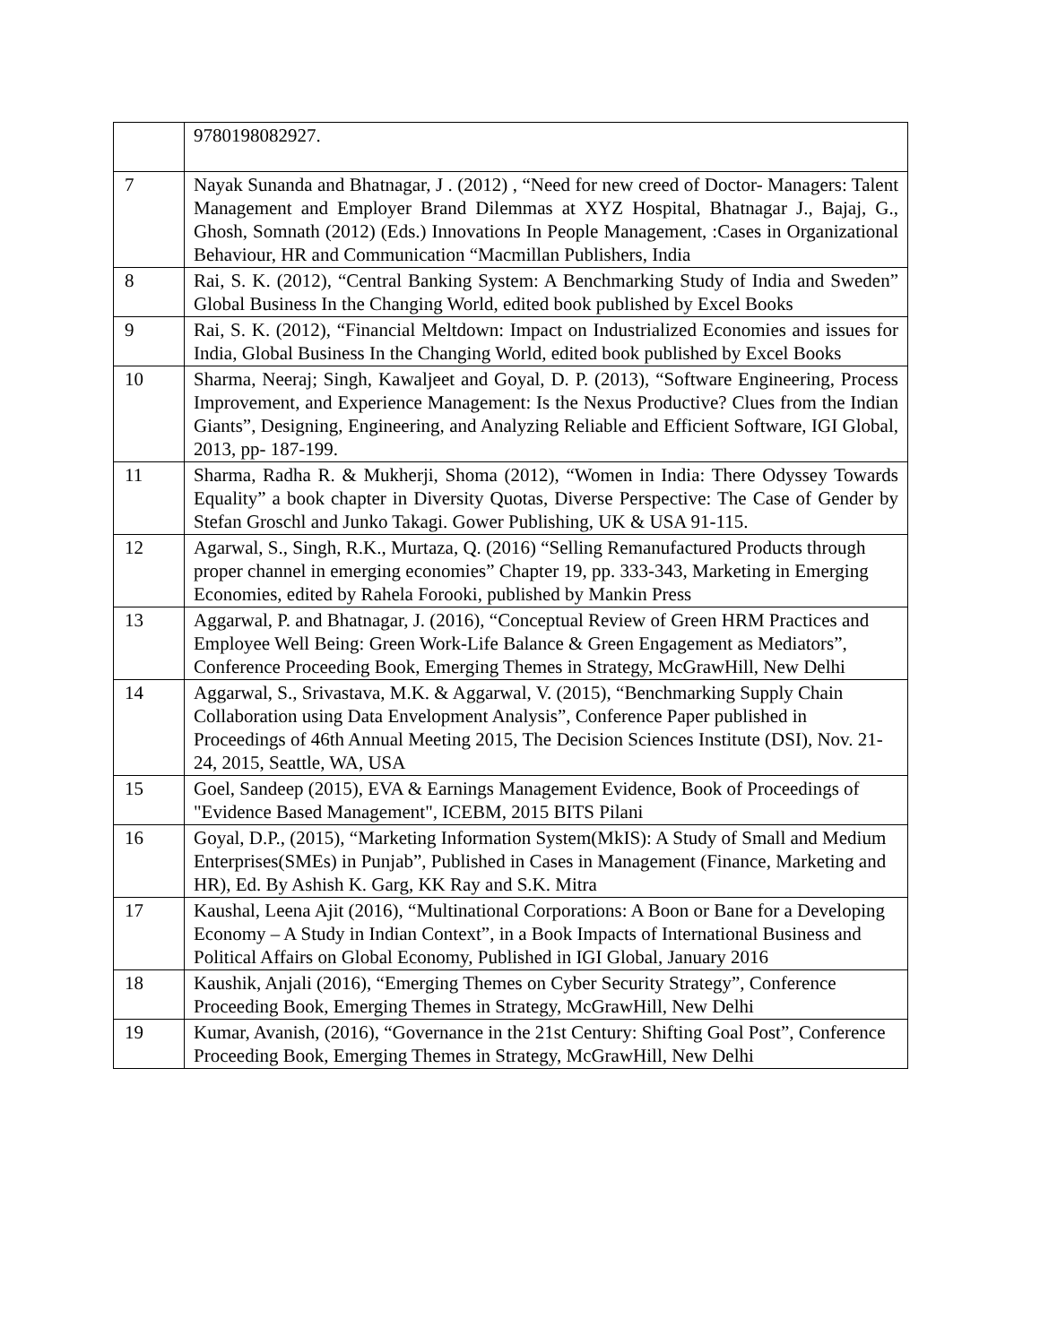| | 9780198082927. |
| 7 | Nayak Sunanda and Bhatnagar, J . (2012) , “Need for new creed of Doctor- Managers: Talent Management and Employer Brand Dilemmas at XYZ Hospital, Bhatnagar J., Bajaj, G., Ghosh, Somnath (2012) (Eds.) Innovations In People Management, :Cases in Organizational Behaviour, HR and Communication “Macmillan Publishers, India |
| 8 | Rai, S. K. (2012), “Central Banking System: A Benchmarking Study of India and Sweden” Global Business In the Changing World, edited book published by Excel Books |
| 9 | Rai, S. K. (2012), “Financial Meltdown: Impact on Industrialized Economies and issues for India, Global Business In the Changing World, edited book published by Excel Books |
| 10 | Sharma, Neeraj; Singh, Kawaljeet and Goyal, D. P. (2013), “Software Engineering, Process Improvement, and Experience Management: Is the Nexus Productive? Clues from the Indian Giants”, Designing, Engineering, and Analyzing Reliable and Efficient Software, IGI Global, 2013, pp- 187-199. |
| 11 | Sharma, Radha R. & Mukherji, Shoma (2012), “Women in India: There Odyssey Towards Equality” a book chapter in Diversity Quotas, Diverse Perspective: The Case of Gender by Stefan Groschl and Junko Takagi. Gower Publishing, UK & USA 91-115. |
| 12 | Agarwal, S., Singh, R.K., Murtaza, Q. (2016) “Selling Remanufactured Products through proper channel in emerging economies” Chapter 19, pp. 333-343, Marketing in Emerging Economies, edited by Rahela Forooki, published by Mankin Press |
| 13 | Aggarwal, P. and Bhatnagar, J. (2016), “Conceptual Review of Green HRM Practices and Employee Well Being: Green Work-Life Balance & Green Engagement as Mediators”, Conference Proceeding Book, Emerging Themes in Strategy, McGrawHill, New Delhi |
| 14 | Aggarwal, S., Srivastava, M.K. & Aggarwal, V. (2015), “Benchmarking Supply Chain Collaboration using Data Envelopment Analysis”, Conference Paper published in Proceedings of 46th Annual Meeting 2015, The Decision Sciences Institute (DSI), Nov. 21-24, 2015, Seattle, WA, USA |
| 15 | Goel, Sandeep (2015), EVA & Earnings Management Evidence, Book of Proceedings of "Evidence Based Management", ICEBM, 2015 BITS Pilani |
| 16 | Goyal, D.P., (2015), “Marketing Information System(MkIS): A Study of Small and Medium Enterprises(SMEs) in Punjab”, Published in Cases in Management (Finance, Marketing and HR), Ed. By Ashish K. Garg, KK Ray and S.K. Mitra |
| 17 | Kaushal, Leena Ajit (2016), “Multinational Corporations: A Boon or Bane for a Developing Economy – A Study in Indian Context”, in a Book Impacts of International Business and Political Affairs on Global Economy, Published in IGI Global, January 2016 |
| 18 | Kaushik, Anjali (2016), “Emerging Themes on Cyber Security Strategy”, Conference Proceeding Book, Emerging Themes in Strategy, McGrawHill, New Delhi |
| 19 | Kumar, Avanish, (2016), “Governance in the 21st Century: Shifting Goal Post”, Conference Proceeding Book, Emerging Themes in Strategy, McGrawHill, New Delhi |